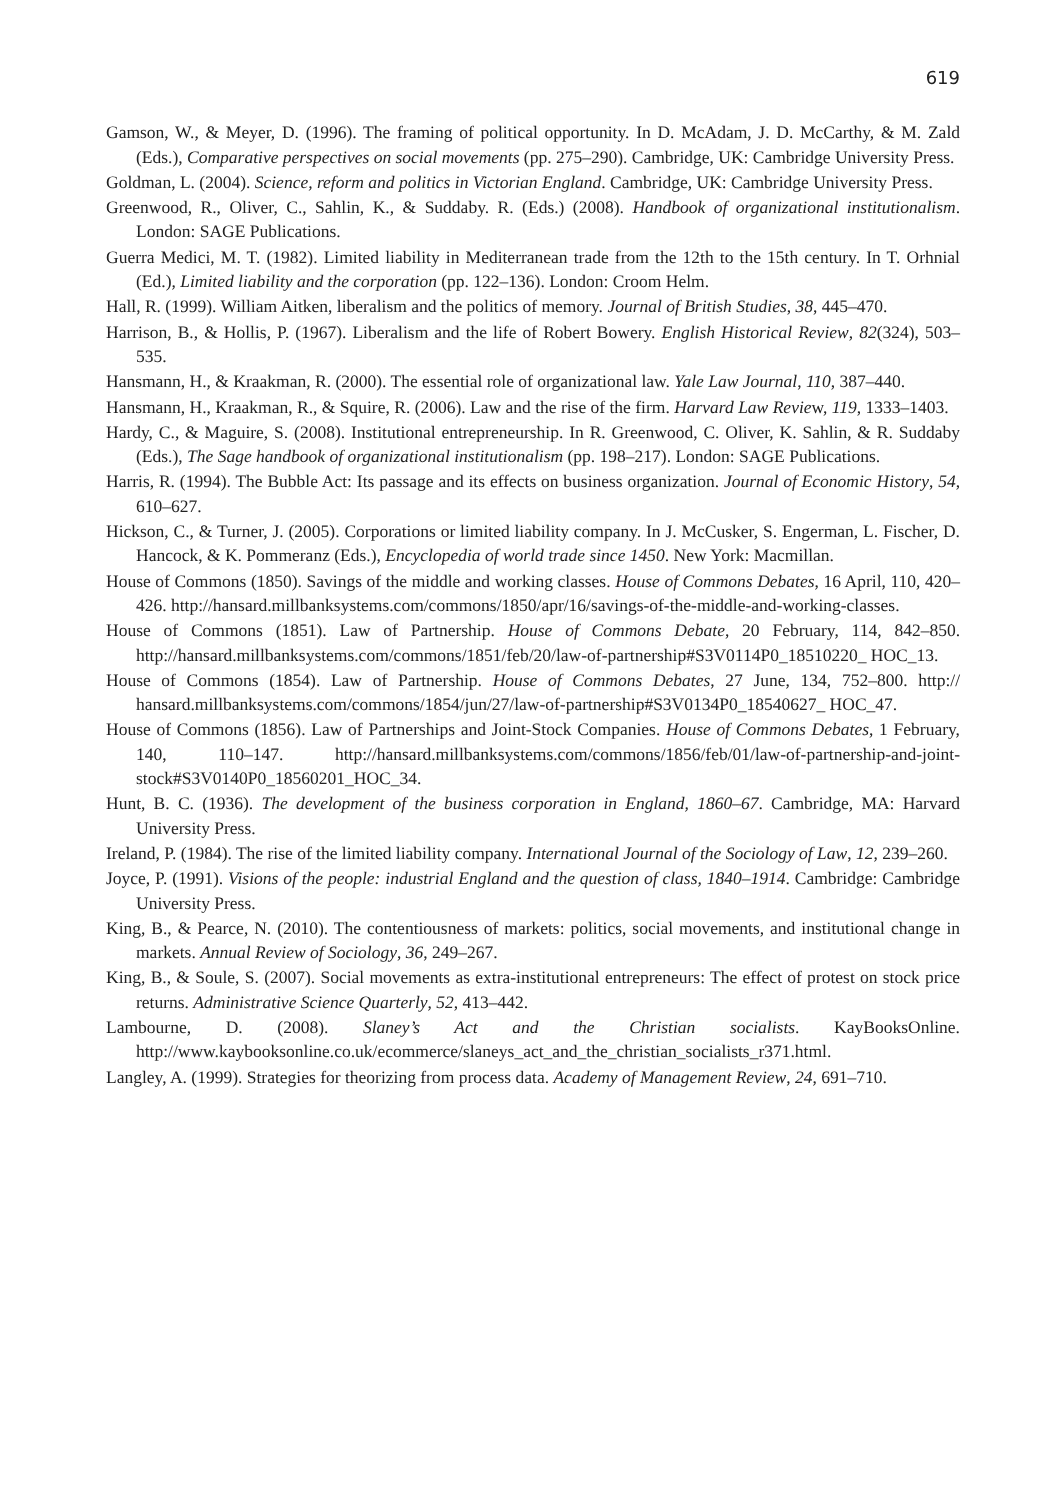619
Gamson, W., & Meyer, D. (1996). The framing of political opportunity. In D. McAdam, J. D. McCarthy, & M. Zald (Eds.), Comparative perspectives on social movements (pp. 275–290). Cambridge, UK: Cambridge University Press.
Goldman, L. (2004). Science, reform and politics in Victorian England. Cambridge, UK: Cambridge University Press.
Greenwood, R., Oliver, C., Sahlin, K., & Suddaby. R. (Eds.) (2008). Handbook of organizational institutional­ism. London: SAGE Publications.
Guerra Medici, M. T. (1982). Limited liability in Mediterranean trade from the 12th to the 15th century. In T. Orhnial (Ed.), Limited liability and the corporation (pp. 122–136). London: Croom Helm.
Hall, R. (1999). William Aitken, liberalism and the politics of memory. Journal of British Studies, 38, 445–470.
Harrison, B., & Hollis, P. (1967). Liberalism and the life of Robert Bowery. English Historical Review, 82(324), 503–535.
Hansmann, H., & Kraakman, R. (2000). The essential role of organizational law. Yale Law Journal, 110, 387–440.
Hansmann, H., Kraakman, R., & Squire, R. (2006). Law and the rise of the firm. Harvard Law Review, 119, 1333–1403.
Hardy, C., & Maguire, S. (2008). Institutional entrepreneurship. In R. Greenwood, C. Oliver, K. Sahlin, & R. Suddaby (Eds.), The Sage handbook of organizational institutionalism (pp. 198–217). London: SAGE Publications.
Harris, R. (1994). The Bubble Act: Its passage and its effects on business organization. Journal of Economic History, 54, 610–627.
Hickson, C., & Turner, J. (2005). Corporations or limited liability company. In J. McCusker, S. Engerman, L. Fischer, D. Hancock, & K. Pommeranz (Eds.), Encyclopedia of world trade since 1450. New York: Macmillan.
House of Commons (1850). Savings of the middle and working classes. House of Commons Debates, 16 April, 110, 420–426. http://hansard.millbanksystems.com/commons/1850/apr/16/savings-of-the-middle-and-working-classes.
House of Commons (1851). Law of Partnership. House of Commons Debate, 20 February, 114, 842–850. http://hansard.millbanksystems.com/commons/1851/feb/20/law-of-partnership#S3V0114P0_18510220_ HOC_13.
House of Commons (1854). Law of Partnership. House of Commons Debates, 27 June, 134, 752–800. http:// hansard.millbanksystems.com/commons/1854/jun/27/law-of-partnership#S3V0134P0_18540627_ HOC_47.
House of Commons (1856). Law of Partnerships and Joint-Stock Companies. House of Commons Debates, 1 February, 140, 110–147. http://hansard.millbanksystems.com/commons/1856/feb/01/law-of-partnership-and-joint-stock#S3V0140P0_18560201_HOC_34.
Hunt, B. C. (1936). The development of the business corporation in England, 1860–67. Cambridge, MA: Harvard University Press.
Ireland, P. (1984). The rise of the limited liability company. International Journal of the Sociology of Law, 12, 239–260.
Joyce, P. (1991). Visions of the people: industrial England and the question of class, 1840–1914. Cambridge: Cambridge University Press.
King, B., & Pearce, N. (2010). The contentiousness of markets: politics, social movements, and institutional change in markets. Annual Review of Sociology, 36, 249–267.
King, B., & Soule, S. (2007). Social movements as extra-institutional entrepreneurs: The effect of protest on stock price returns. Administrative Science Quarterly, 52, 413–442.
Lambourne, D. (2008). Slaney’s Act and the Christian socialists. KayBooksOnline. http://www.kaybooksonline.co.uk/ecommerce/slaneys_act_and_the_christian_socialists_r371.html.
Langley, A. (1999). Strategies for theorizing from process data. Academy of Management Review, 24, 691–710.